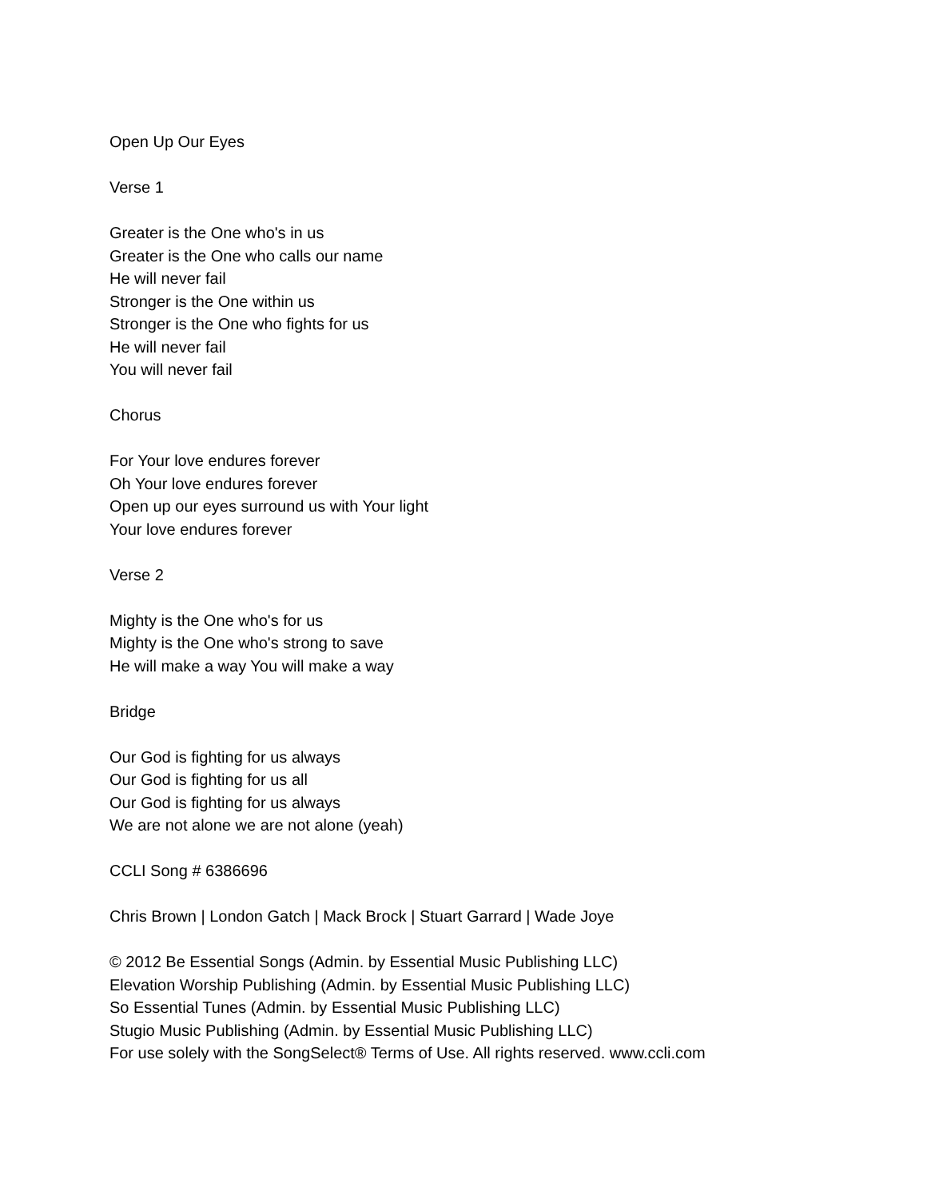Open Up Our Eyes
Verse 1
Greater is the One who's in us
Greater is the One who calls our name
He will never fail
Stronger is the One within us
Stronger is the One who fights for us
He will never fail
You will never fail
Chorus
For Your love endures forever
Oh Your love endures forever
Open up our eyes surround us with Your light
Your love endures forever
Verse 2
Mighty is the One who's for us
Mighty is the One who's strong to save
He will make a way You will make a way
Bridge
Our God is fighting for us always
Our God is fighting for us all
Our God is fighting for us always
We are not alone we are not alone (yeah)
CCLI Song # 6386696
Chris Brown | London Gatch | Mack Brock | Stuart Garrard | Wade Joye
© 2012 Be Essential Songs (Admin. by Essential Music Publishing LLC)
Elevation Worship Publishing (Admin. by Essential Music Publishing LLC)
So Essential Tunes (Admin. by Essential Music Publishing LLC)
Stugio Music Publishing (Admin. by Essential Music Publishing LLC)
For use solely with the SongSelect® Terms of Use. All rights reserved. www.ccli.com